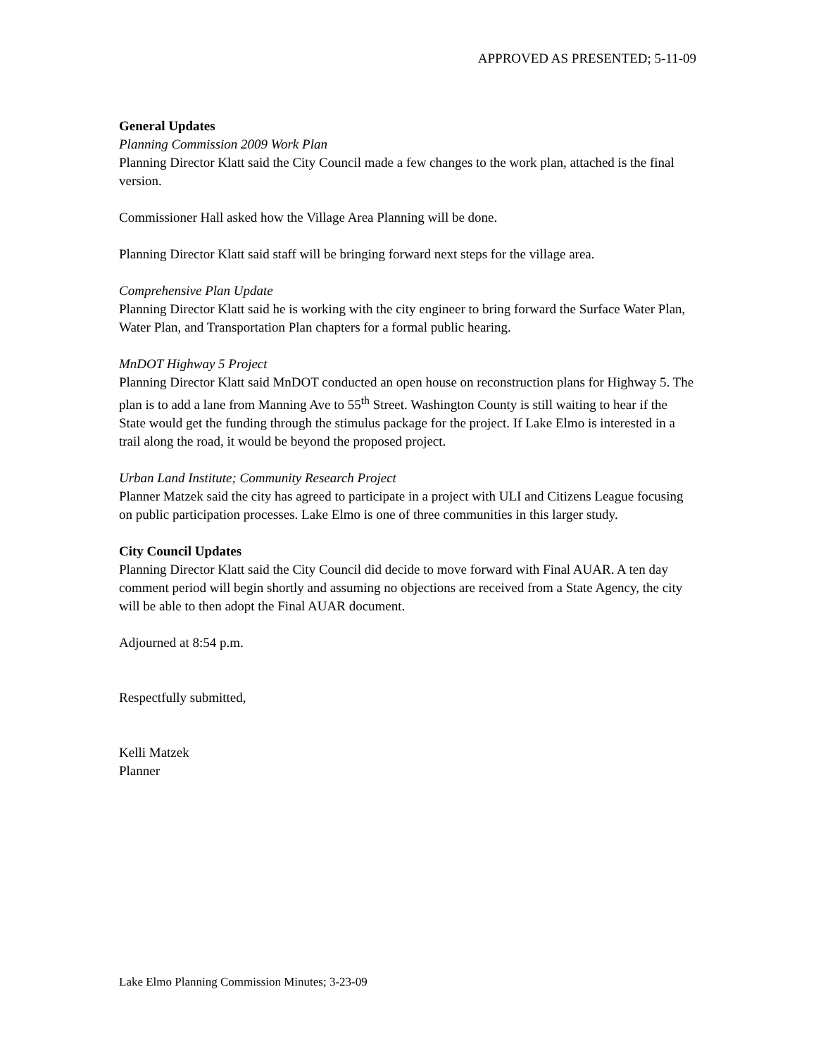APPROVED AS PRESENTED; 5-11-09
General Updates
Planning Commission 2009 Work Plan
Planning Director Klatt said the City Council made a few changes to the work plan, attached is the final version.
Commissioner Hall asked how the Village Area Planning will be done.
Planning Director Klatt said staff will be bringing forward next steps for the village area.
Comprehensive Plan Update
Planning Director Klatt said he is working with the city engineer to bring forward the Surface Water Plan, Water Plan, and Transportation Plan chapters for a formal public hearing.
MnDOT Highway 5 Project
Planning Director Klatt said MnDOT conducted an open house on reconstruction plans for Highway 5. The plan is to add a lane from Manning Ave to 55<sup>th</sup> Street. Washington County is still waiting to hear if the State would get the funding through the stimulus package for the project. If Lake Elmo is interested in a trail along the road, it would be beyond the proposed project.
Urban Land Institute; Community Research Project
Planner Matzek said the city has agreed to participate in a project with ULI and Citizens League focusing on public participation processes. Lake Elmo is one of three communities in this larger study.
City Council Updates
Planning Director Klatt said the City Council did decide to move forward with Final AUAR. A ten day comment period will begin shortly and assuming no objections are received from a State Agency, the city will be able to then adopt the Final AUAR document.
Adjourned at 8:54 p.m.
Respectfully submitted,
Kelli Matzek
Planner
Lake Elmo Planning Commission Minutes; 3-23-09